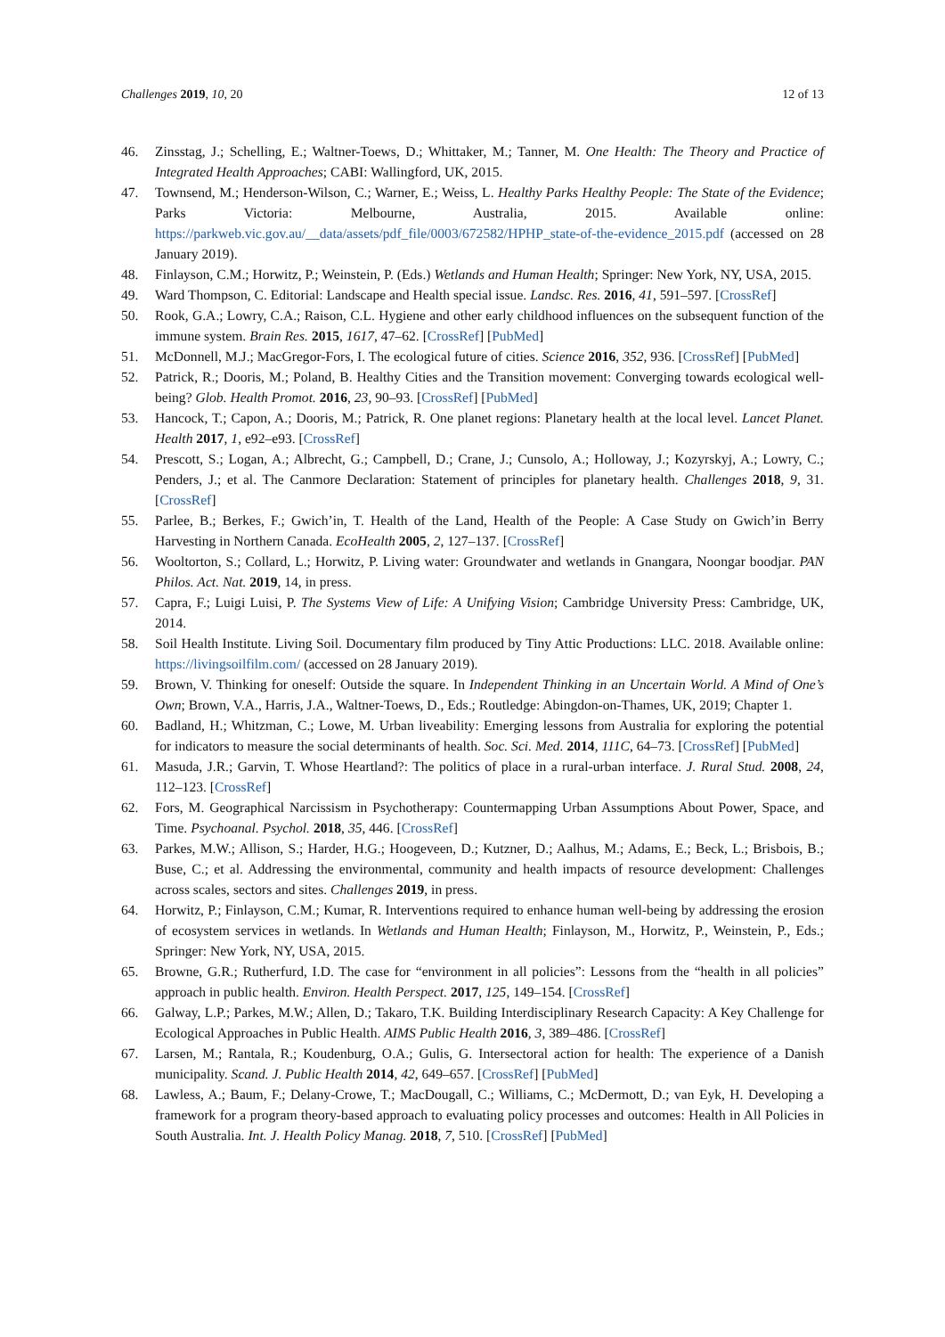Challenges 2019, 10, 20 12 of 13
46. Zinsstag, J.; Schelling, E.; Waltner-Toews, D.; Whittaker, M.; Tanner, M. One Health: The Theory and Practice of Integrated Health Approaches; CABI: Wallingford, UK, 2015.
47. Townsend, M.; Henderson-Wilson, C.; Warner, E.; Weiss, L. Healthy Parks Healthy People: The State of the Evidence; Parks Victoria: Melbourne, Australia, 2015. Available online: https://parkweb.vic.gov.au/__data/assets/pdf_file/0003/672582/HPHP_state-of-the-evidence_2015.pdf (accessed on 28 January 2019).
48. Finlayson, C.M.; Horwitz, P.; Weinstein, P. (Eds.) Wetlands and Human Health; Springer: New York, NY, USA, 2015.
49. Ward Thompson, C. Editorial: Landscape and Health special issue. Landsc. Res. 2016, 41, 591–597. [CrossRef]
50. Rook, G.A.; Lowry, C.A.; Raison, C.L. Hygiene and other early childhood influences on the subsequent function of the immune system. Brain Res. 2015, 1617, 47–62. [CrossRef] [PubMed]
51. McDonnell, M.J.; MacGregor-Fors, I. The ecological future of cities. Science 2016, 352, 936. [CrossRef] [PubMed]
52. Patrick, R.; Dooris, M.; Poland, B. Healthy Cities and the Transition movement: Converging towards ecological well-being? Glob. Health Promot. 2016, 23, 90–93. [CrossRef] [PubMed]
53. Hancock, T.; Capon, A.; Dooris, M.; Patrick, R. One planet regions: Planetary health at the local level. Lancet Planet. Health 2017, 1, e92–e93. [CrossRef]
54. Prescott, S.; Logan, A.; Albrecht, G.; Campbell, D.; Crane, J.; Cunsolo, A.; Holloway, J.; Kozyrskyj, A.; Lowry, C.; Penders, J.; et al. The Canmore Declaration: Statement of principles for planetary health. Challenges 2018, 9, 31. [CrossRef]
55. Parlee, B.; Berkes, F.; Gwich’in, T. Health of the Land, Health of the People: A Case Study on Gwich’in Berry Harvesting in Northern Canada. EcoHealth 2005, 2, 127–137. [CrossRef]
56. Wooltorton, S.; Collard, L.; Horwitz, P. Living water: Groundwater and wetlands in Gnangara, Noongar boodjar. PAN Philos. Act. Nat. 2019, 14, in press.
57. Capra, F.; Luigi Luisi, P. The Systems View of Life: A Unifying Vision; Cambridge University Press: Cambridge, UK, 2014.
58. Soil Health Institute. Living Soil. Documentary film produced by Tiny Attic Productions: LLC. 2018. Available online: https://livingsoilfilm.com/ (accessed on 28 January 2019).
59. Brown, V. Thinking for oneself: Outside the square. In Independent Thinking in an Uncertain World. A Mind of One’s Own; Brown, V.A., Harris, J.A., Waltner-Toews, D., Eds.; Routledge: Abingdon-on-Thames, UK, 2019; Chapter 1.
60. Badland, H.; Whitzman, C.; Lowe, M. Urban liveability: Emerging lessons from Australia for exploring the potential for indicators to measure the social determinants of health. Soc. Sci. Med. 2014, 111C, 64–73. [CrossRef] [PubMed]
61. Masuda, J.R.; Garvin, T. Whose Heartland?: The politics of place in a rural-urban interface. J. Rural Stud. 2008, 24, 112–123. [CrossRef]
62. Fors, M. Geographical Narcissism in Psychotherapy: Countermapping Urban Assumptions About Power, Space, and Time. Psychoanal. Psychol. 2018, 35, 446. [CrossRef]
63. Parkes, M.W.; Allison, S.; Harder, H.G.; Hoogeveen, D.; Kutzner, D.; Aalhus, M.; Adams, E.; Beck, L.; Brisbois, B.; Buse, C.; et al. Addressing the environmental, community and health impacts of resource development: Challenges across scales, sectors and sites. Challenges 2019, in press.
64. Horwitz, P.; Finlayson, C.M.; Kumar, R. Interventions required to enhance human well-being by addressing the erosion of ecosystem services in wetlands. In Wetlands and Human Health; Finlayson, M., Horwitz, P., Weinstein, P., Eds.; Springer: New York, NY, USA, 2015.
65. Browne, G.R.; Rutherfurd, I.D. The case for “environment in all policies”: Lessons from the “health in all policies” approach in public health. Environ. Health Perspect. 2017, 125, 149–154. [CrossRef]
66. Galway, L.P.; Parkes, M.W.; Allen, D.; Takaro, T.K. Building Interdisciplinary Research Capacity: A Key Challenge for Ecological Approaches in Public Health. AIMS Public Health 2016, 3, 389–486. [CrossRef]
67. Larsen, M.; Rantala, R.; Koudenburg, O.A.; Gulis, G. Intersectoral action for health: The experience of a Danish municipality. Scand. J. Public Health 2014, 42, 649–657. [CrossRef] [PubMed]
68. Lawless, A.; Baum, F.; Delany-Crowe, T.; MacDougall, C.; Williams, C.; McDermott, D.; van Eyk, H. Developing a framework for a program theory-based approach to evaluating policy processes and outcomes: Health in All Policies in South Australia. Int. J. Health Policy Manag. 2018, 7, 510. [CrossRef] [PubMed]